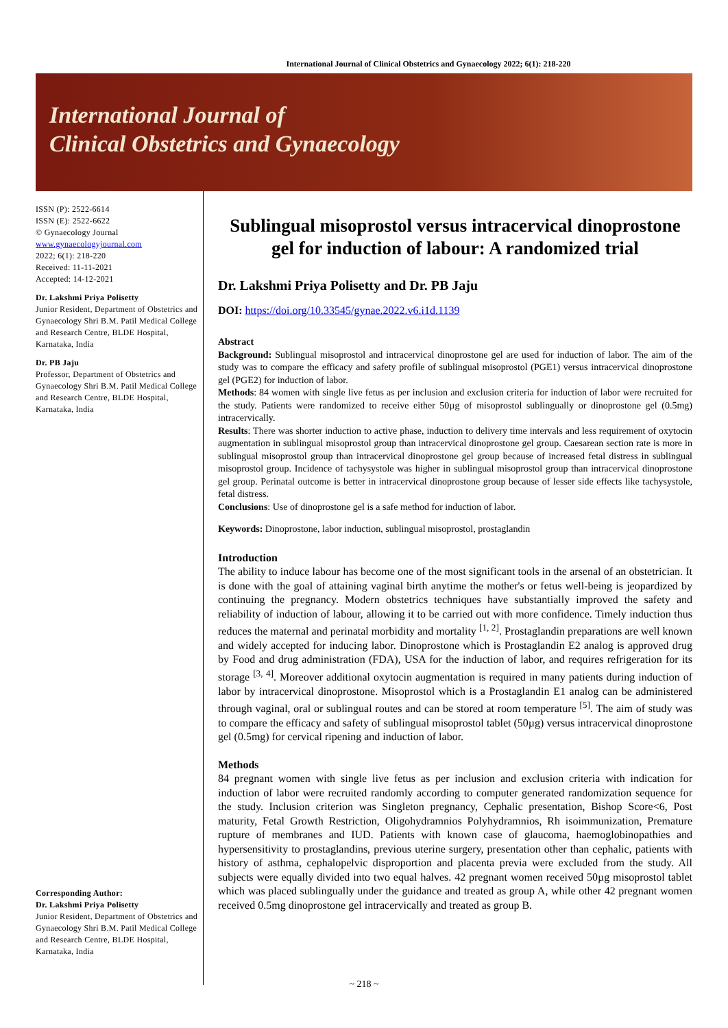International Journal of Clinical Obstetrics and Gynaecology 2022; 6(1): 218-220
International Journal of
Clinical Obstetrics and Gynaecology
ISSN (P): 2522-6614
ISSN (E): 2522-6622
© Gynaecology Journal
www.gynaecologyjournal.com
2022; 6(1): 218-220
Received: 11-11-2021
Accepted: 14-12-2021
Dr. Lakshmi Priya Polisetty
Junior Resident, Department of Obstetrics and Gynaecology Shri B.M. Patil Medical College and Research Centre, BLDE Hospital, Karnataka, India
Dr. PB Jaju
Professor, Department of Obstetrics and Gynaecology Shri B.M. Patil Medical College and Research Centre, BLDE Hospital, Karnataka, India
Corresponding Author:
Dr. Lakshmi Priya Polisetty
Junior Resident, Department of Obstetrics and Gynaecology Shri B.M. Patil Medical College and Research Centre, BLDE Hospital, Karnataka, India
Sublingual misoprostol versus intracervical dinoprostone gel for induction of labour: A randomized trial
Dr. Lakshmi Priya Polisetty and Dr. PB Jaju
DOI: https://doi.org/10.33545/gynae.2022.v6.i1d.1139
Abstract
Background: Sublingual misoprostol and intracervical dinoprostone gel are used for induction of labor. The aim of the study was to compare the efficacy and safety profile of sublingual misoprostol (PGE1) versus intracervical dinoprostone gel (PGE2) for induction of labor.
Methods: 84 women with single live fetus as per inclusion and exclusion criteria for induction of labor were recruited for the study. Patients were randomized to receive either 50µg of misoprostol sublingually or dinoprostone gel (0.5mg) intracervically.
Results: There was shorter induction to active phase, induction to delivery time intervals and less requirement of oxytocin augmentation in sublingual misoprostol group than intracervical dinoprostone gel group. Caesarean section rate is more in sublingual misoprostol group than intracervical dinoprostone gel group because of increased fetal distress in sublingual misoprostol group. Incidence of tachysystole was higher in sublingual misoprostol group than intracervical dinoprostone gel group. Perinatal outcome is better in intracervical dinoprostone group because of lesser side effects like tachysystole, fetal distress.
Conclusions: Use of dinoprostone gel is a safe method for induction of labor.
Keywords: Dinoprostone, labor induction, sublingual misoprostol, prostaglandin
Introduction
The ability to induce labour has become one of the most significant tools in the arsenal of an obstetrician. It is done with the goal of attaining vaginal birth anytime the mother's or fetus well-being is jeopardized by continuing the pregnancy. Modern obstetrics techniques have substantially improved the safety and reliability of induction of labour, allowing it to be carried out with more confidence. Timely induction thus reduces the maternal and perinatal morbidity and mortality <sup>[1, 2]</sup>. Prostaglandin preparations are well known and widely accepted for inducing labor. Dinoprostone which is Prostaglandin E2 analog is approved drug by Food and drug administration (FDA), USA for the induction of labor, and requires refrigeration for its storage <sup>[3, 4]</sup>. Moreover additional oxytocin augmentation is required in many patients during induction of labor by intracervical dinoprostone. Misoprostol which is a Prostaglandin E1 analog can be administered through vaginal, oral or sublingual routes and can be stored at room temperature <sup>[5]</sup>. The aim of study was to compare the efficacy and safety of sublingual misoprostol tablet (50µg) versus intracervical dinoprostone gel (0.5mg) for cervical ripening and induction of labor.
Methods
84 pregnant women with single live fetus as per inclusion and exclusion criteria with indication for induction of labor were recruited randomly according to computer generated randomization sequence for the study. Inclusion criterion was Singleton pregnancy, Cephalic presentation, Bishop Score<6, Post maturity, Fetal Growth Restriction, Oligohydramnios Polyhydramnios, Rh isoimmunization, Premature rupture of membranes and IUD. Patients with known case of glaucoma, haemoglobinopathies and hypersensitivity to prostaglandins, previous uterine surgery, presentation other than cephalic, patients with history of asthma, cephalopelvic disproportion and placenta previa were excluded from the study. All subjects were equally divided into two equal halves. 42 pregnant women received 50µg misoprostol tablet which was placed sublingually under the guidance and treated as group A, while other 42 pregnant women received 0.5mg dinoprostone gel intracervically and treated as group B.
~ 218 ~